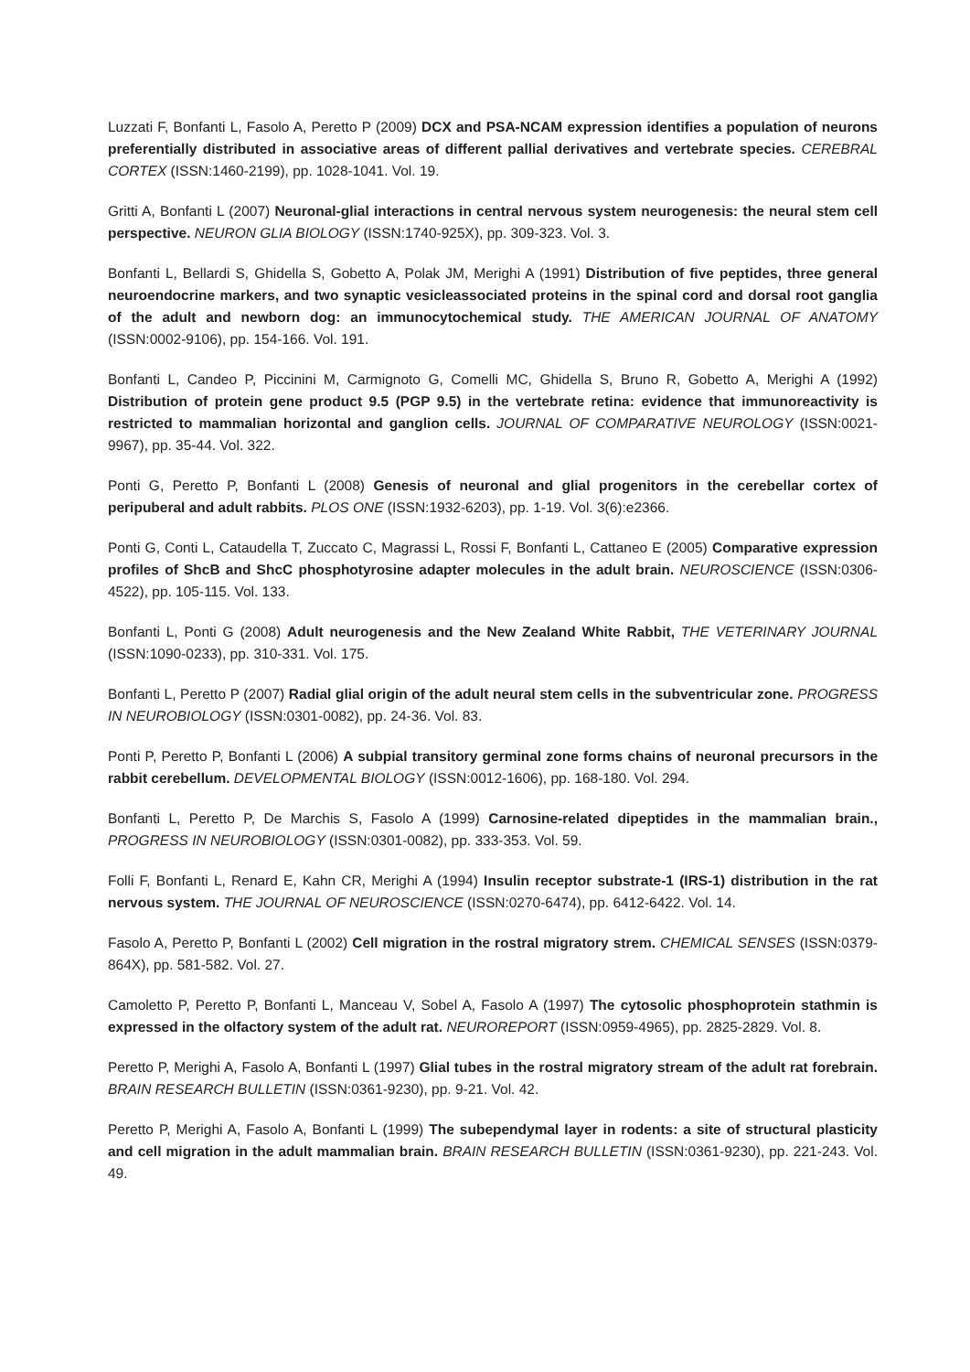Luzzati F, Bonfanti L, Fasolo A, Peretto P (2009) DCX and PSA-NCAM expression identifies a population of neurons preferentially distributed in associative areas of different pallial derivatives and vertebrate species. CEREBRAL CORTEX (ISSN:1460-2199), pp. 1028-1041. Vol. 19.
Gritti A, Bonfanti L (2007) Neuronal-glial interactions in central nervous system neurogenesis: the neural stem cell perspective. NEURON GLIA BIOLOGY (ISSN:1740-925X), pp. 309-323. Vol. 3.
Bonfanti L, Bellardi S, Ghidella S, Gobetto A, Polak JM, Merighi A (1991) Distribution of five peptides, three general neuroendocrine markers, and two synaptic vesicleassociated proteins in the spinal cord and dorsal root ganglia of the adult and newborn dog: an immunocytochemical study. THE AMERICAN JOURNAL OF ANATOMY (ISSN:0002-9106), pp. 154-166. Vol. 191.
Bonfanti L, Candeo P, Piccinini M, Carmignoto G, Comelli MC, Ghidella S, Bruno R, Gobetto A, Merighi A (1992) Distribution of protein gene product 9.5 (PGP 9.5) in the vertebrate retina: evidence that immunoreactivity is restricted to mammalian horizontal and ganglion cells. JOURNAL OF COMPARATIVE NEUROLOGY (ISSN:0021-9967), pp. 35-44. Vol. 322.
Ponti G, Peretto P, Bonfanti L (2008) Genesis of neuronal and glial progenitors in the cerebellar cortex of peripuberal and adult rabbits. PLOS ONE (ISSN:1932-6203), pp. 1-19. Vol. 3(6):e2366.
Ponti G, Conti L, Cataudella T, Zuccato C, Magrassi L, Rossi F, Bonfanti L, Cattaneo E (2005) Comparative expression profiles of ShcB and ShcC phosphotyrosine adapter molecules in the adult brain. NEUROSCIENCE (ISSN:0306-4522), pp. 105-115. Vol. 133.
Bonfanti L, Ponti G (2008) Adult neurogenesis and the New Zealand White Rabbit, THE VETERINARY JOURNAL (ISSN:1090-0233), pp. 310-331. Vol. 175.
Bonfanti L, Peretto P (2007) Radial glial origin of the adult neural stem cells in the subventricular zone. PROGRESS IN NEUROBIOLOGY (ISSN:0301-0082), pp. 24-36. Vol. 83.
Ponti P, Peretto P, Bonfanti L (2006) A subpial transitory germinal zone forms chains of neuronal precursors in the rabbit cerebellum. DEVELOPMENTAL BIOLOGY (ISSN:0012-1606), pp. 168-180. Vol. 294.
Bonfanti L, Peretto P, De Marchis S, Fasolo A (1999) Carnosine-related dipeptides in the mammalian brain., PROGRESS IN NEUROBIOLOGY (ISSN:0301-0082), pp. 333-353. Vol. 59.
Folli F, Bonfanti L, Renard E, Kahn CR, Merighi A (1994) Insulin receptor substrate-1 (IRS-1) distribution in the rat nervous system. THE JOURNAL OF NEUROSCIENCE (ISSN:0270-6474), pp. 6412-6422. Vol. 14.
Fasolo A, Peretto P, Bonfanti L (2002) Cell migration in the rostral migratory strem. CHEMICAL SENSES (ISSN:0379-864X), pp. 581-582. Vol. 27.
Camoletto P, Peretto P, Bonfanti L, Manceau V, Sobel A, Fasolo A (1997) The cytosolic phosphoprotein stathmin is expressed in the olfactory system of the adult rat. NEUROREPORT (ISSN:0959-4965), pp. 2825-2829. Vol. 8.
Peretto P, Merighi A, Fasolo A, Bonfanti L (1997) Glial tubes in the rostral migratory stream of the adult rat forebrain. BRAIN RESEARCH BULLETIN (ISSN:0361-9230), pp. 9-21. Vol. 42.
Peretto P, Merighi A, Fasolo A, Bonfanti L (1999) The subependymal layer in rodents: a site of structural plasticity and cell migration in the adult mammalian brain. BRAIN RESEARCH BULLETIN (ISSN:0361-9230), pp. 221-243. Vol. 49.